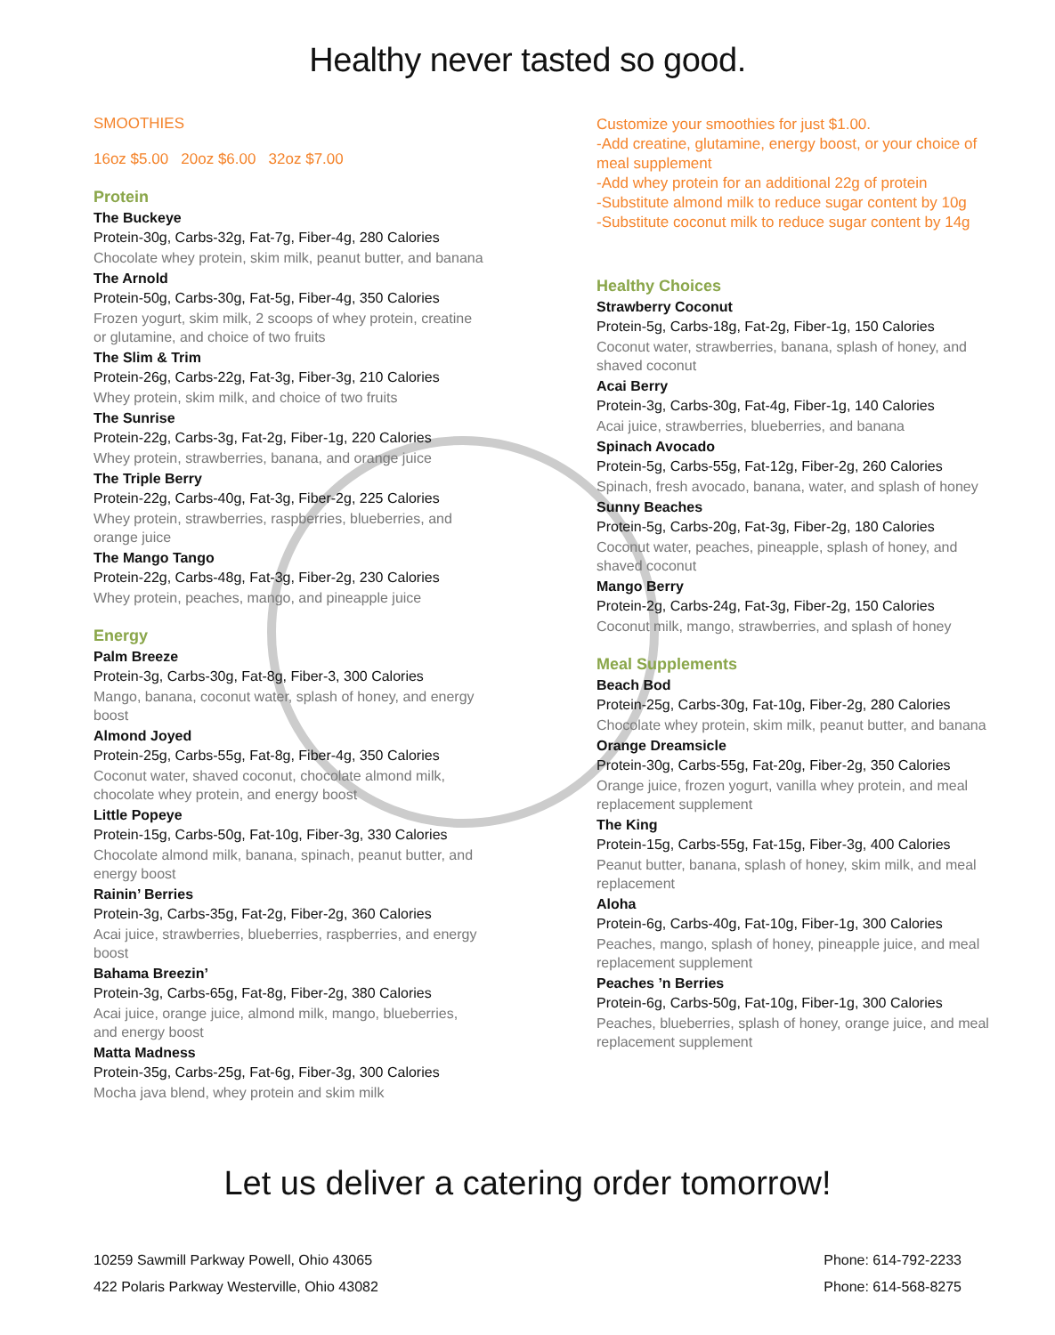Healthy never tasted so good.
SMOOTHIES
16oz $5.00 20oz $6.00 32oz $7.00
Protein
The Buckeye
Protein-30g, Carbs-32g, Fat-7g, Fiber-4g, 280 Calories
Chocolate whey protein, skim milk, peanut butter, and banana
The Arnold
Protein-50g, Carbs-30g, Fat-5g, Fiber-4g, 350 Calories
Frozen yogurt, skim milk, 2 scoops of whey protein, creatine or glutamine, and choice of two fruits
The Slim & Trim
Protein-26g, Carbs-22g, Fat-3g, Fiber-3g, 210 Calories
Whey protein, skim milk, and choice of two fruits
The Sunrise
Protein-22g, Carbs-3g, Fat-2g, Fiber-1g, 220 Calories
Whey protein, strawberries, banana, and orange juice
The Triple Berry
Protein-22g, Carbs-40g, Fat-3g, Fiber-2g, 225 Calories
Whey protein, strawberries, raspberries, blueberries, and orange juice
The Mango Tango
Protein-22g, Carbs-48g, Fat-3g, Fiber-2g, 230 Calories
Whey protein, peaches, mango, and pineapple juice
Energy
Palm Breeze
Protein-3g, Carbs-30g, Fat-8g, Fiber-3, 300 Calories
Mango, banana, coconut water, splash of honey, and energy boost
Almond Joyed
Protein-25g, Carbs-55g, Fat-8g, Fiber-4g, 350 Calories
Coconut water, shaved coconut, chocolate almond milk, chocolate whey protein, and energy boost
Little Popeye
Protein-15g, Carbs-50g, Fat-10g, Fiber-3g, 330 Calories
Chocolate almond milk, banana, spinach, peanut butter, and energy boost
Rainin’ Berries
Protein-3g, Carbs-35g, Fat-2g, Fiber-2g, 360 Calories
Acai juice, strawberries, blueberries, raspberries, and energy boost
Bahama Breezin’
Protein-3g, Carbs-65g, Fat-8g, Fiber-2g, 380 Calories
Acai juice, orange juice, almond milk, mango, blueberries, and energy boost
Matta Madness
Protein-35g, Carbs-25g, Fat-6g, Fiber-3g, 300 Calories
Mocha java blend, whey protein and skim milk
Customize your smoothies for just $1.00.
-Add creatine, glutamine, energy boost, or your choice of meal supplement
-Add whey protein for an additional 22g of protein
-Substitute almond milk to reduce sugar content by 10g
-Substitute coconut milk to reduce sugar content by 14g
Healthy Choices
Strawberry Coconut
Protein-5g, Carbs-18g, Fat-2g, Fiber-1g, 150 Calories
Coconut water, strawberries, banana, splash of honey, and shaved coconut
Acai Berry
Protein-3g, Carbs-30g, Fat-4g, Fiber-1g, 140 Calories
Acai juice, strawberries, blueberries, and banana
Spinach Avocado
Protein-5g, Carbs-55g, Fat-12g, Fiber-2g, 260 Calories
Spinach, fresh avocado, banana, water, and splash of honey
Sunny Beaches
Protein-5g, Carbs-20g, Fat-3g, Fiber-2g, 180 Calories
Coconut water, peaches, pineapple, splash of honey, and shaved coconut
Mango Berry
Protein-2g, Carbs-24g, Fat-3g, Fiber-2g, 150 Calories
Coconut milk, mango, strawberries, and splash of honey
Meal Supplements
Beach Bod
Protein-25g, Carbs-30g, Fat-10g, Fiber-2g, 280 Calories
Chocolate whey protein, skim milk, peanut butter, and banana
Orange Dreamsicle
Protein-30g, Carbs-55g, Fat-20g, Fiber-2g, 350 Calories
Orange juice, frozen yogurt, vanilla whey protein, and meal replacement supplement
The King
Protein-15g, Carbs-55g, Fat-15g, Fiber-3g, 400 Calories
Peanut butter, banana, splash of honey, skim milk, and meal replacement
Aloha
Protein-6g, Carbs-40g, Fat-10g, Fiber-1g, 300 Calories
Peaches, mango, splash of honey, pineapple juice, and meal replacement supplement
Peaches ’n Berries
Protein-6g, Carbs-50g, Fat-10g, Fiber-1g, 300 Calories
Peaches, blueberries, splash of honey, orange juice, and meal replacement supplement
Let us deliver a catering order tomorrow!
10259 Sawmill Parkway Powell, Ohio 43065
422 Polaris Parkway Westerville, Ohio 43082
Phone: 614-792-2233
Phone: 614-568-8275